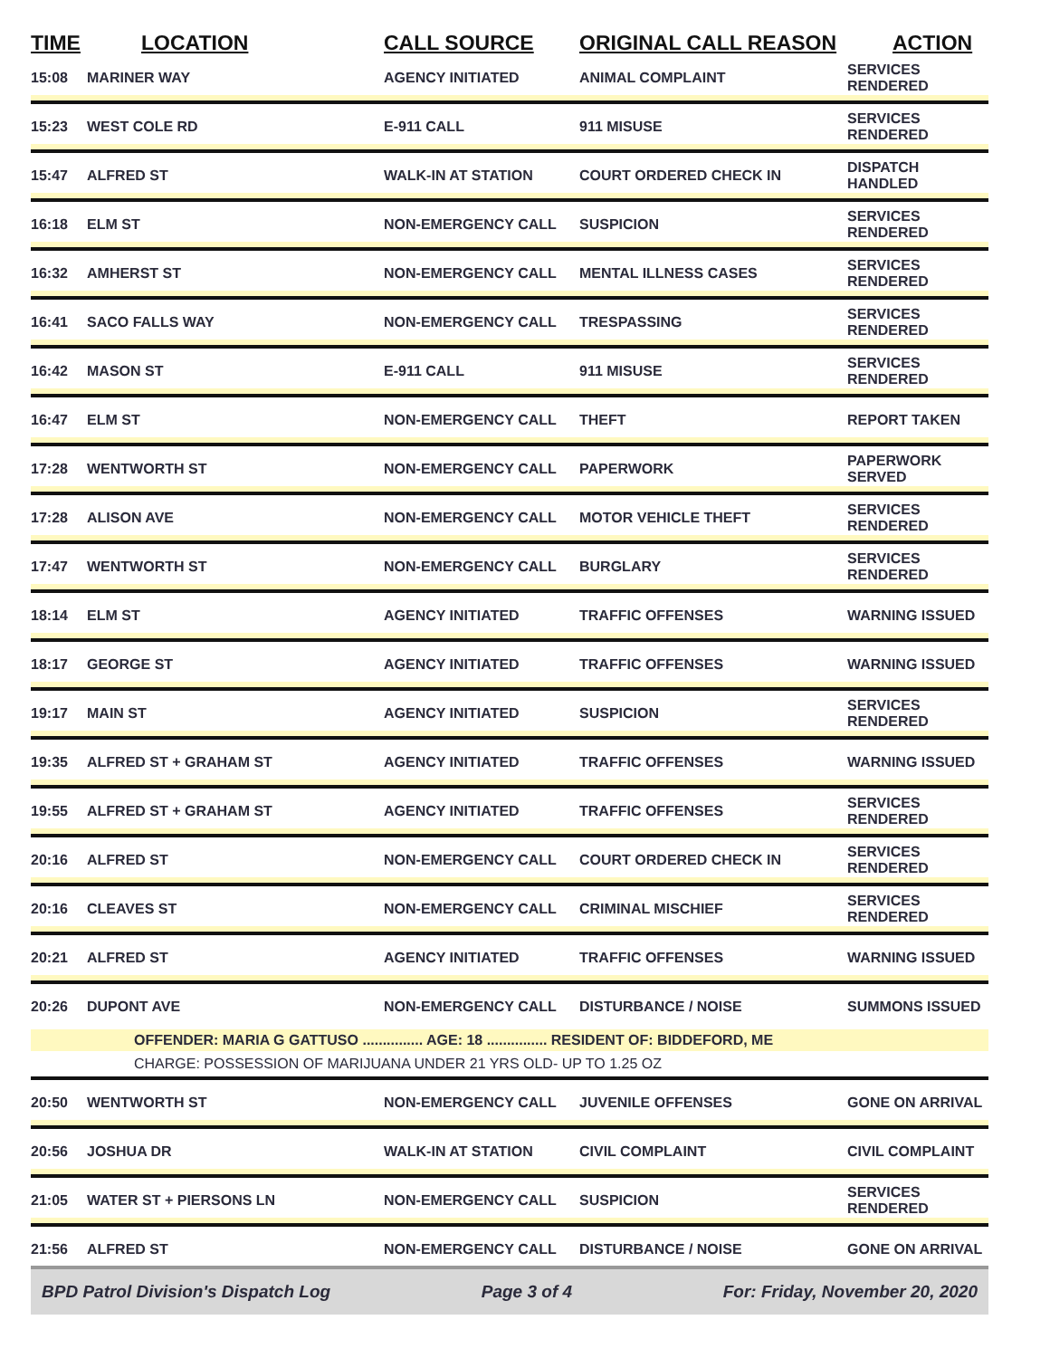| TIME | LOCATION | CALL SOURCE | ORIGINAL CALL REASON | ACTION |
| --- | --- | --- | --- | --- |
| 15:08 | MARINER WAY | AGENCY INITIATED | ANIMAL COMPLAINT | SERVICES RENDERED |
| 15:23 | WEST COLE RD | E-911 CALL | 911 MISUSE | SERVICES RENDERED |
| 15:47 | ALFRED ST | WALK-IN AT STATION | COURT ORDERED CHECK IN | DISPATCH HANDLED |
| 16:18 | ELM ST | NON-EMERGENCY CALL | SUSPICION | SERVICES RENDERED |
| 16:32 | AMHERST ST | NON-EMERGENCY CALL | MENTAL ILLNESS CASES | SERVICES RENDERED |
| 16:41 | SACO FALLS WAY | NON-EMERGENCY CALL | TRESPASSING | SERVICES RENDERED |
| 16:42 | MASON ST | E-911 CALL | 911 MISUSE | SERVICES RENDERED |
| 16:47 | ELM ST | NON-EMERGENCY CALL | THEFT | REPORT TAKEN |
| 17:28 | WENTWORTH ST | NON-EMERGENCY CALL | PAPERWORK | PAPERWORK SERVED |
| 17:28 | ALISON AVE | NON-EMERGENCY CALL | MOTOR VEHICLE THEFT | SERVICES RENDERED |
| 17:47 | WENTWORTH ST | NON-EMERGENCY CALL | BURGLARY | SERVICES RENDERED |
| 18:14 | ELM ST | AGENCY INITIATED | TRAFFIC OFFENSES | WARNING ISSUED |
| 18:17 | GEORGE ST | AGENCY INITIATED | TRAFFIC OFFENSES | WARNING ISSUED |
| 19:17 | MAIN ST | AGENCY INITIATED | SUSPICION | SERVICES RENDERED |
| 19:35 | ALFRED ST + GRAHAM ST | AGENCY INITIATED | TRAFFIC OFFENSES | WARNING ISSUED |
| 19:55 | ALFRED ST + GRAHAM ST | AGENCY INITIATED | TRAFFIC OFFENSES | SERVICES RENDERED |
| 20:16 | ALFRED ST | NON-EMERGENCY CALL | COURT ORDERED CHECK IN | SERVICES RENDERED |
| 20:16 | CLEAVES ST | NON-EMERGENCY CALL | CRIMINAL MISCHIEF | SERVICES RENDERED |
| 20:21 | ALFRED ST | AGENCY INITIATED | TRAFFIC OFFENSES | WARNING ISSUED |
| 20:26 | DUPONT AVE | NON-EMERGENCY CALL | DISTURBANCE / NOISE | SUMMONS ISSUED |
| | OFFENDER: MARIA G GATTUSO ............... AGE: 18 ............... RESIDENT OF: BIDDEFORD, ME | | | |
| | CHARGE: POSSESSION OF MARIJUANA UNDER 21 YRS OLD- UP TO 1.25 OZ | | | |
| 20:50 | WENTWORTH ST | NON-EMERGENCY CALL | JUVENILE OFFENSES | GONE ON ARRIVAL |
| 20:56 | JOSHUA DR | WALK-IN AT STATION | CIVIL COMPLAINT | CIVIL COMPLAINT |
| 21:05 | WATER ST + PIERSONS LN | NON-EMERGENCY CALL | SUSPICION | SERVICES RENDERED |
| 21:56 | ALFRED ST | NON-EMERGENCY CALL | DISTURBANCE / NOISE | GONE ON ARRIVAL |
BPD Patrol Division's Dispatch Log Page 3 of 4 For: Friday, November 20, 2020